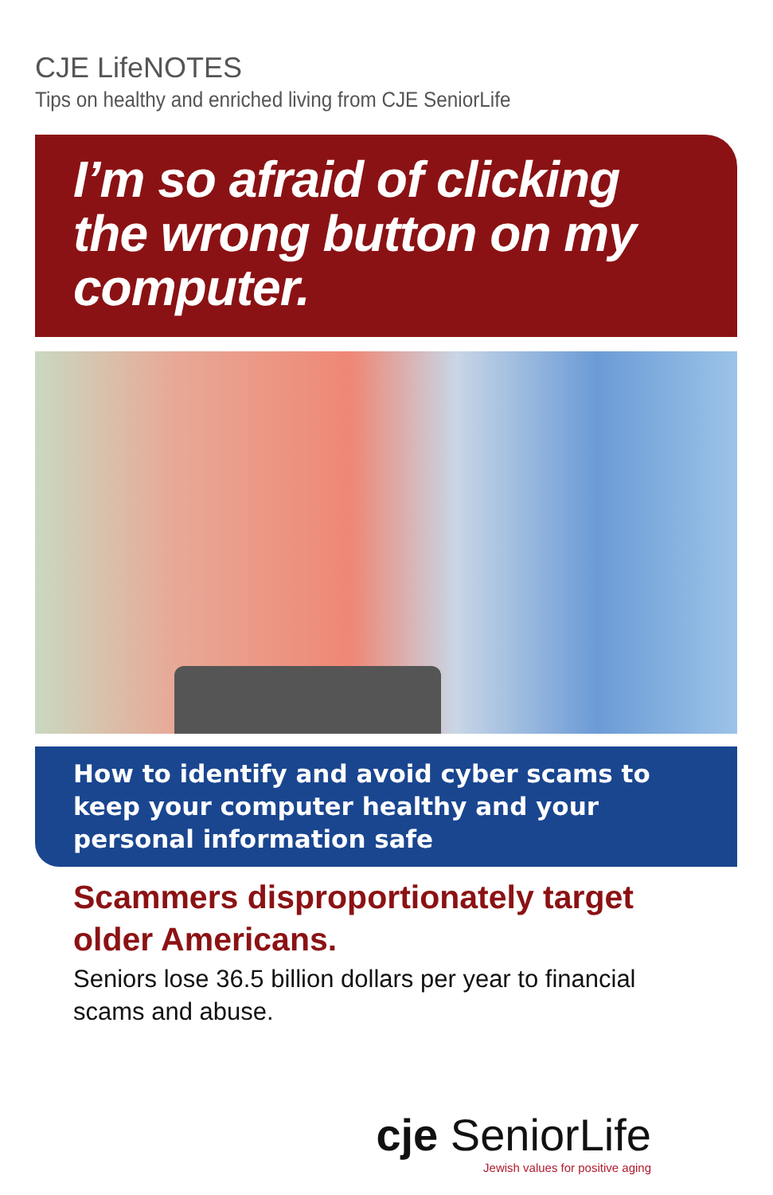CJE LifeNOTES
Tips on healthy and enriched living from CJE SeniorLife
I’m so afraid of clicking the wrong button on my computer.
How to identify and avoid cyber scams to keep your computer healthy and your personal information safe
Scammers disproportionately target older Americans.
Seniors lose 36.5 billion dollars per year to financial scams and abuse.
cje SeniorLife
Jewish values for positive aging